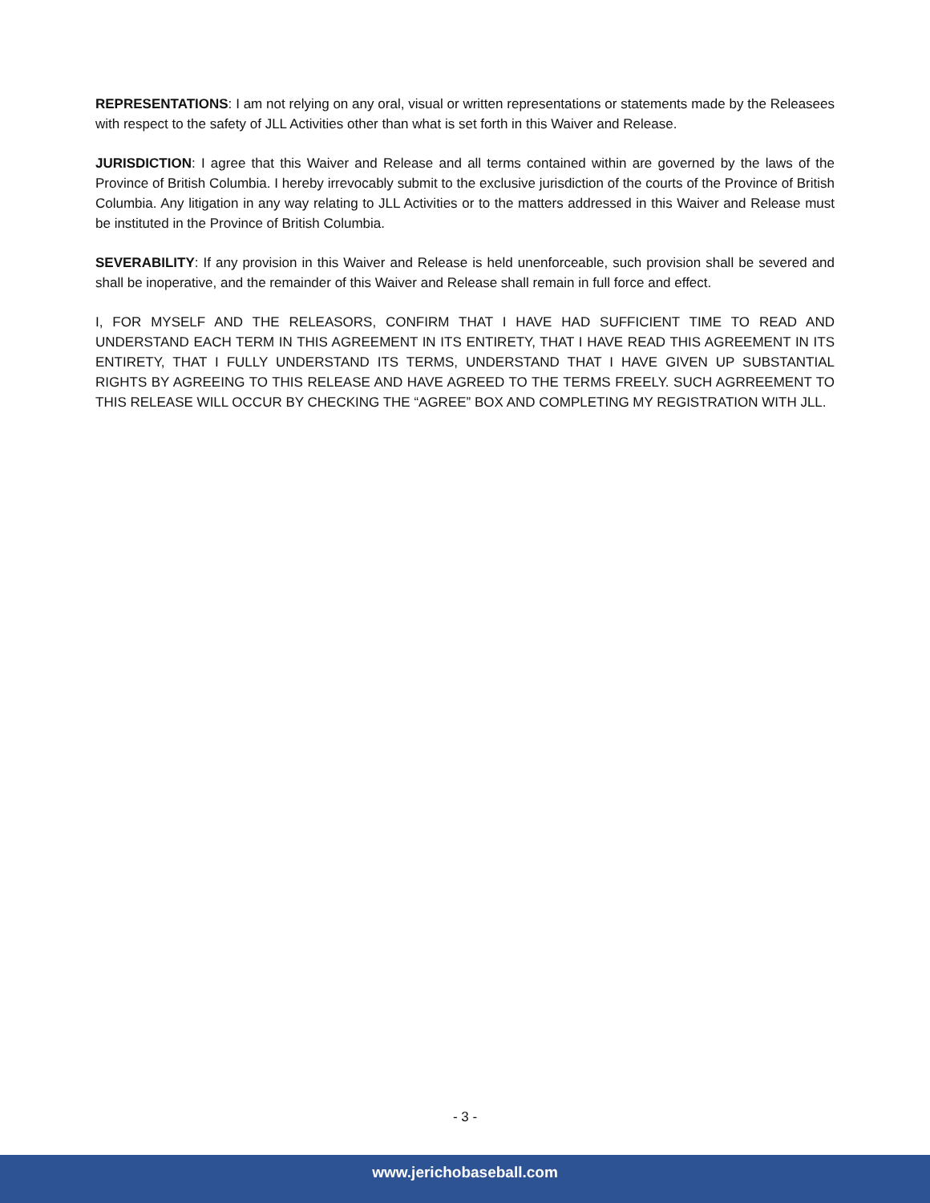REPRESENTATIONS: I am not relying on any oral, visual or written representations or statements made by the Releasees with respect to the safety of JLL Activities other than what is set forth in this Waiver and Release.
JURISDICTION: I agree that this Waiver and Release and all terms contained within are governed by the laws of the Province of British Columbia. I hereby irrevocably submit to the exclusive jurisdiction of the courts of the Province of British Columbia. Any litigation in any way relating to JLL Activities or to the matters addressed in this Waiver and Release must be instituted in the Province of British Columbia.
SEVERABILITY: If any provision in this Waiver and Release is held unenforceable, such provision shall be severed and shall be inoperative, and the remainder of this Waiver and Release shall remain in full force and effect.
I, FOR MYSELF AND THE RELEASORS, CONFIRM THAT I HAVE HAD SUFFICIENT TIME TO READ AND UNDERSTAND EACH TERM IN THIS AGREEMENT IN ITS ENTIRETY, THAT I HAVE READ THIS AGREEMENT IN ITS ENTIRETY, THAT I FULLY UNDERSTAND ITS TERMS, UNDERSTAND THAT I HAVE GIVEN UP SUBSTANTIAL RIGHTS BY AGREEING TO THIS RELEASE AND HAVE AGREED TO THE TERMS FREELY. SUCH AGRREEMENT TO THIS RELEASE WILL OCCUR BY CHECKING THE “AGREE” BOX AND COMPLETING MY REGISTRATION WITH JLL.
- 3 -
www.jerichobaseball.com